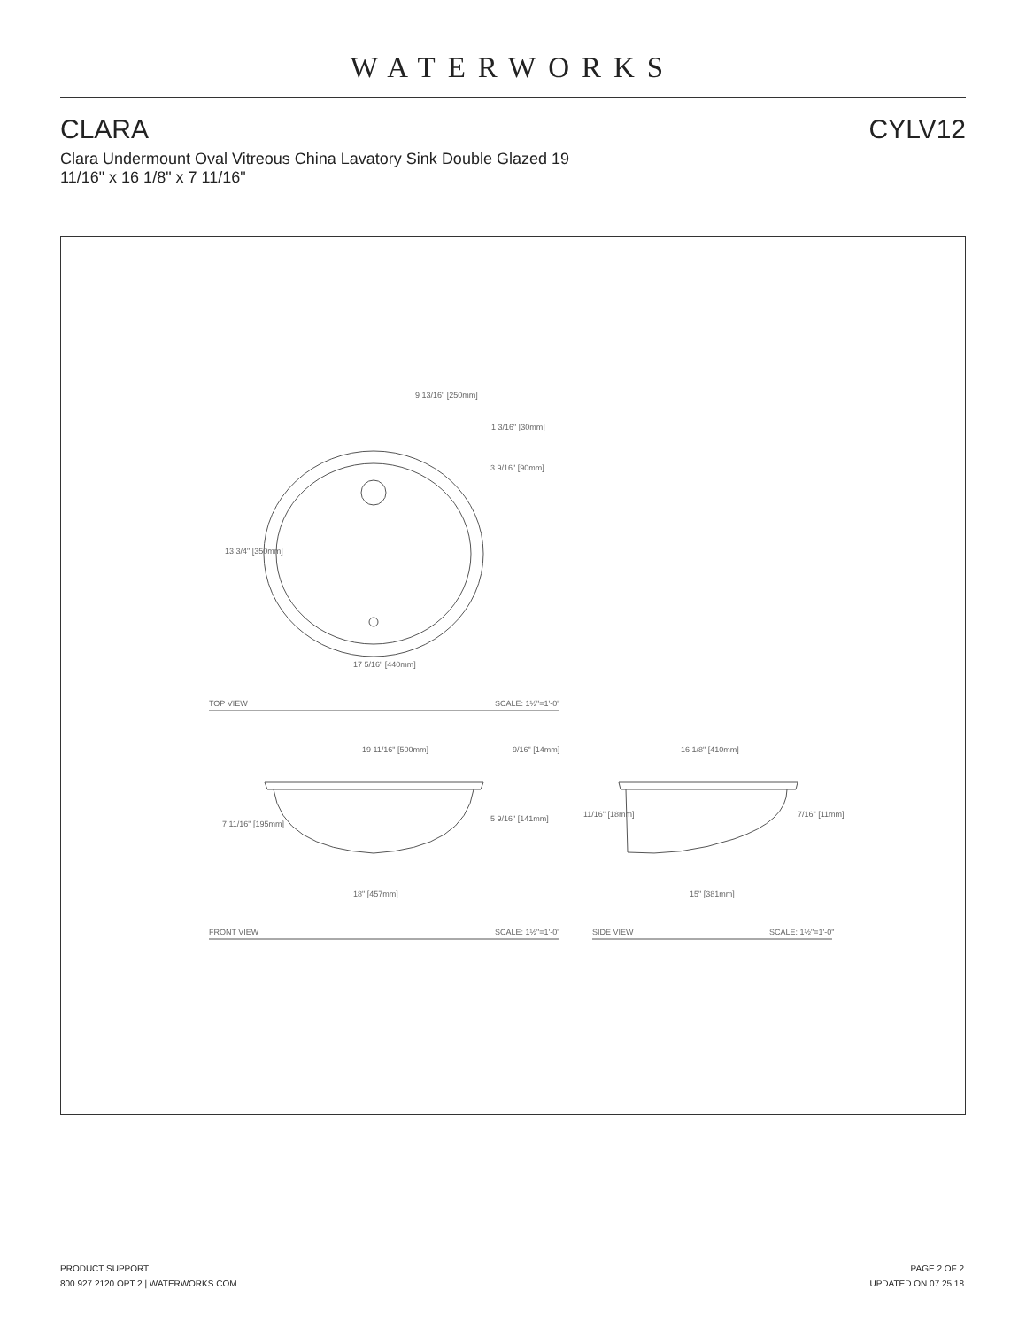WATERWORKS
CLARA CYLV12
Clara Undermount Oval Vitreous China Lavatory Sink Double Glazed 19 11/16" x 16 1/8" x 7 11/16"
9 13/16" [250mm]
1 3/16" [30mm]
3 9/16" [90mm]
13 3/4" [350mm]
17 5/16" [440mm]
TOP VIEW
SCALE: 1½"=1'-0"
19 11/16" [500mm]
9/16" [14mm]
7 11/16" [195mm]
5 9/16" [141mm]
18" [457mm]
16 1/8" [410mm]
11/16" [18mm]
7/16" [11mm]
15" [381mm]
FRONT VIEW
SCALE: 1½"=1'-0"
SIDE VIEW
SCALE: 1½"=1'-0"
PRODUCT SUPPORT
800.927.2120 OPT 2 | WATERWORKS.COM
PAGE 2 OF 2
UPDATED ON 07.25.18